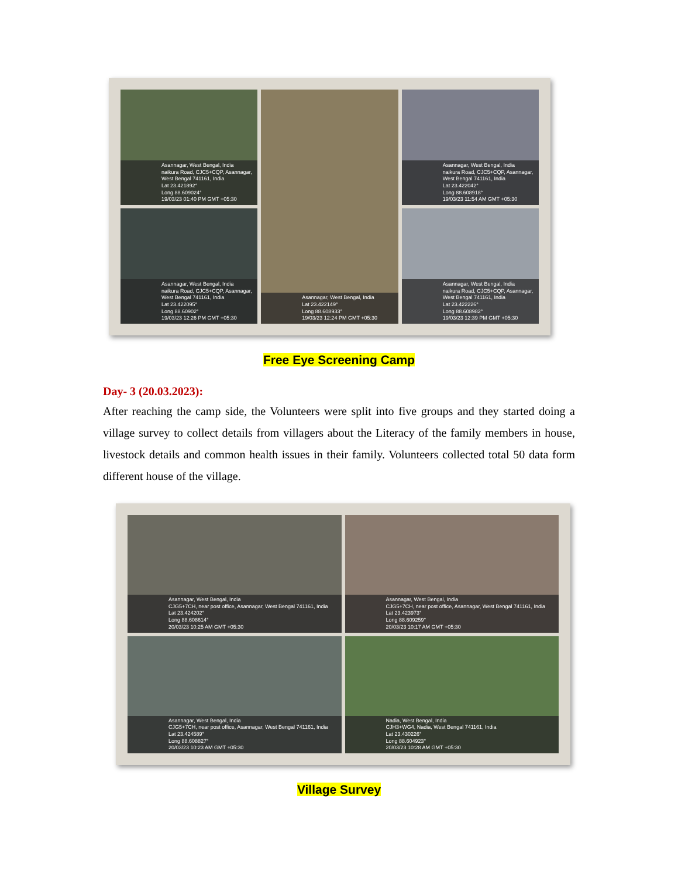Asannagar, West Bengal, India
naikura Road, CJC5+CQP, Asannagar, West Bengal 741161, India
Lat 23.421892°
Long 88.609024°
19/03/23 01:40 PM GMT +05:30
Asannagar, West Bengal, India
Lat 23.422149°
Long 88.608933°
19/03/23 12:24 PM GMT +05:30
Asannagar, West Bengal, India
naikura Road, CJC5+CQP, Asannagar, West Bengal 741161, India
Lat 23.422042°
Long 88.608918°
19/03/23 11:54 AM GMT +05:30
Asannagar, West Bengal, India
naikura Road, CJC5+CQP, Asannagar, West Bengal 741161, India
Lat 23.422095°
Long 88.60902°
19/03/23 12:26 PM GMT +05:30
Asannagar, West Bengal, India
naikura Road, CJC5+CQP, Asannagar, West Bengal 741161, India
Lat 23.422226°
Long 88.608982°
19/03/23 12:39 PM GMT +05:30
Free Eye Screening Camp
Day- 3 (20.03.2023):
After reaching the camp side, the Volunteers were split into five groups and they started doing a village survey to collect details from villagers about the Literacy of the family members in house, livestock details and common health issues in their family. Volunteers collected total 50 data form different house of the village.
Asannagar, West Bengal, India
CJG5+7CH, near post office, Asannagar, West Bengal 741161, India
Lat 23.424202°
Long 88.608614°
20/03/23 10:25 AM GMT +05:30
Asannagar, West Bengal, India
CJG5+7CH, near post office, Asannagar, West Bengal 741161, India
Lat 23.423973°
Long 88.609259°
20/03/23 10:17 AM GMT +05:30
Asannagar, West Bengal, India
CJG5+7CH, near post office, Asannagar, West Bengal 741161, India
Lat 23.424589°
Long 88.608827°
20/03/23 10:23 AM GMT +05:30
Nadia, West Bengal, India
CJH3+WG4, Nadia, West Bengal 741161, India
Lat 23.430226°
Long 88.604923°
20/03/23 10:28 AM GMT +05:30
Village Survey